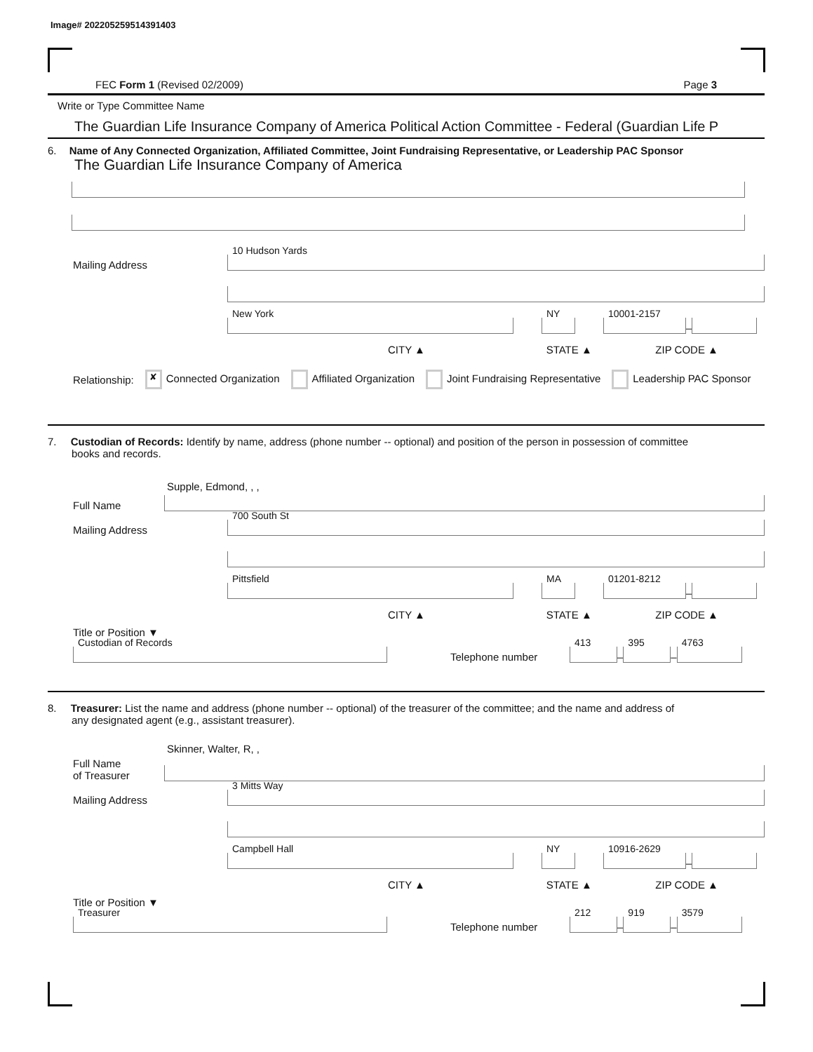Image# 202205259514391403
FEC Form 1 (Revised 02/2009) Page 3
Write or Type Committee Name
The Guardian Life Insurance Company of America Political Action Committee - Federal (Guardian Life P
6. Name of Any Connected Organization, Affiliated Committee, Joint Fundraising Representative, or Leadership PAC Sponsor
The Guardian Life Insurance Company of America
Mailing Address
10 Hudson Yards
New York
NY
10001-2157
–
CITY ▲ STATE ▲ ZIP CODE ▲
Relationship: ✘ Connected Organization Affiliated Organization Joint Fundraising Representative Leadership PAC Sponsor
7. Custodian of Records: Identify by name, address (phone number -- optional) and position of the person in possession of committee
books and records.
Supple, Edmond, , ,
Full Name
Mailing Address
700 South St
Pittsfield
MA
01201-8212
–
CITY ▲ STATE ▲ ZIP CODE ▲
Title or Position ▼
Custodian of Records
Telephone number
413
–
395
–
4763
8. Treasurer: List the name and address (phone number -- optional) of the treasurer of the committee; and the name and address of
any designated agent (e.g., assistant treasurer).
Skinner, Walter, R, ,
Full Name
of Treasurer
Mailing Address
3 Mitts Way
Campbell Hall
NY
10916-2629
–
CITY ▲ STATE ▲ ZIP CODE ▲
Title or Position ▼
Treasurer
Telephone number
212
–
919
–
3579